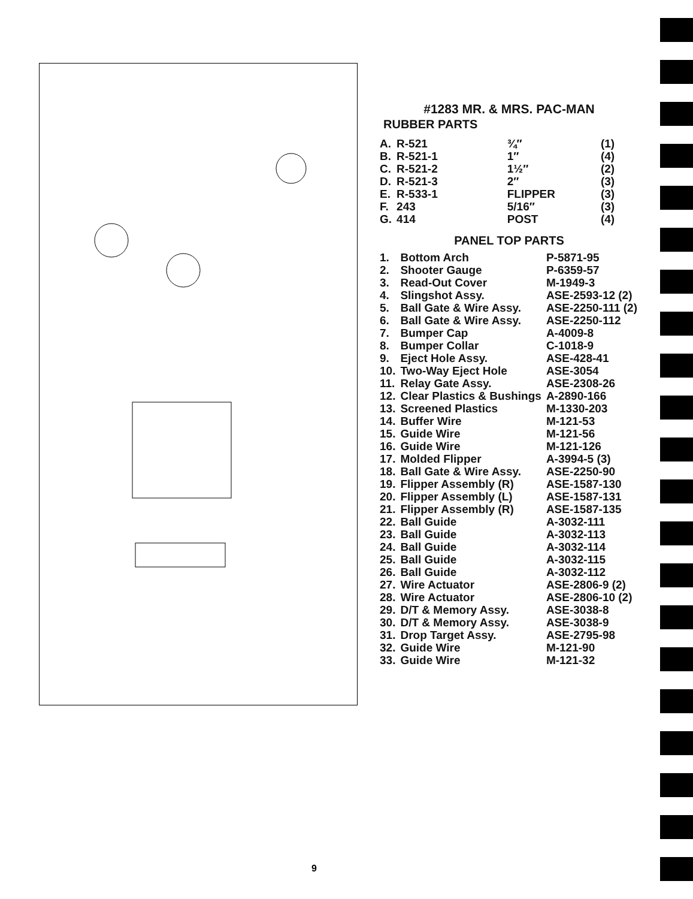#1283 MR. & MRS. PAC-MAN
RUBBER PARTS
| A. | R-521 | | ¾″ | | (1) |
| B. | R-521-1 | | 1″ | | (4) |
| C. | R-521-2 | | 1½″ | | (2) |
| D. | R-521-3 | | 2″ | | (3) |
| E. | R-533-1 | | FLIPPER | | (3) |
| F. | 243 | | 5/16″ | | (3) |
| G. | 414 | | POST | | (4) |
PANEL TOP PARTS
| 1. | Bottom Arch | P-5871-95 |
| 2. | Shooter Gauge | P-6359-57 |
| 3. | Read-Out Cover | M-1949-3 |
| 4. | Slingshot Assy. | ASE-2593-12 (2) |
| 5. | Ball Gate & Wire Assy. | ASE-2250-111 (2) |
| 6. | Ball Gate & Wire Assy. | ASE-2250-112 |
| 7. | Bumper Cap | A-4009-8 |
| 8. | Bumper Collar | C-1018-9 |
| 9. | Eject Hole Assy. | ASE-428-41 |
| 10. | Two-Way Eject Hole | ASE-3054 |
| 11. | Relay Gate Assy. | ASE-2308-26 |
| 12. | Clear Plastics & Bushings | A-2890-166 |
| 13. | Screened Plastics | M-1330-203 |
| 14. | Buffer Wire | M-121-53 |
| 15. | Guide Wire | M-121-56 |
| 16. | Guide Wire | M-121-126 |
| 17. | Molded Flipper | A-3994-5 (3) |
| 18. | Ball Gate & Wire Assy. | ASE-2250-90 |
| 19. | Flipper Assembly (R) | ASE-1587-130 |
| 20. | Flipper Assembly (L) | ASE-1587-131 |
| 21. | Flipper Assembly (R) | ASE-1587-135 |
| 22. | Ball Guide | A-3032-111 |
| 23. | Ball Guide | A-3032-113 |
| 24. | Ball Guide | A-3032-114 |
| 25. | Ball Guide | A-3032-115 |
| 26. | Ball Guide | A-3032-112 |
| 27. | Wire Actuator | ASE-2806-9 (2) |
| 28. | Wire Actuator | ASE-2806-10 (2) |
| 29. | D/T & Memory Assy. | ASE-3038-8 |
| 30. | D/T & Memory Assy. | ASE-3038-9 |
| 31. | Drop Target Assy. | ASE-2795-98 |
| 32. | Guide Wire | M-121-90 |
| 33. | Guide Wire | M-121-32 |
9